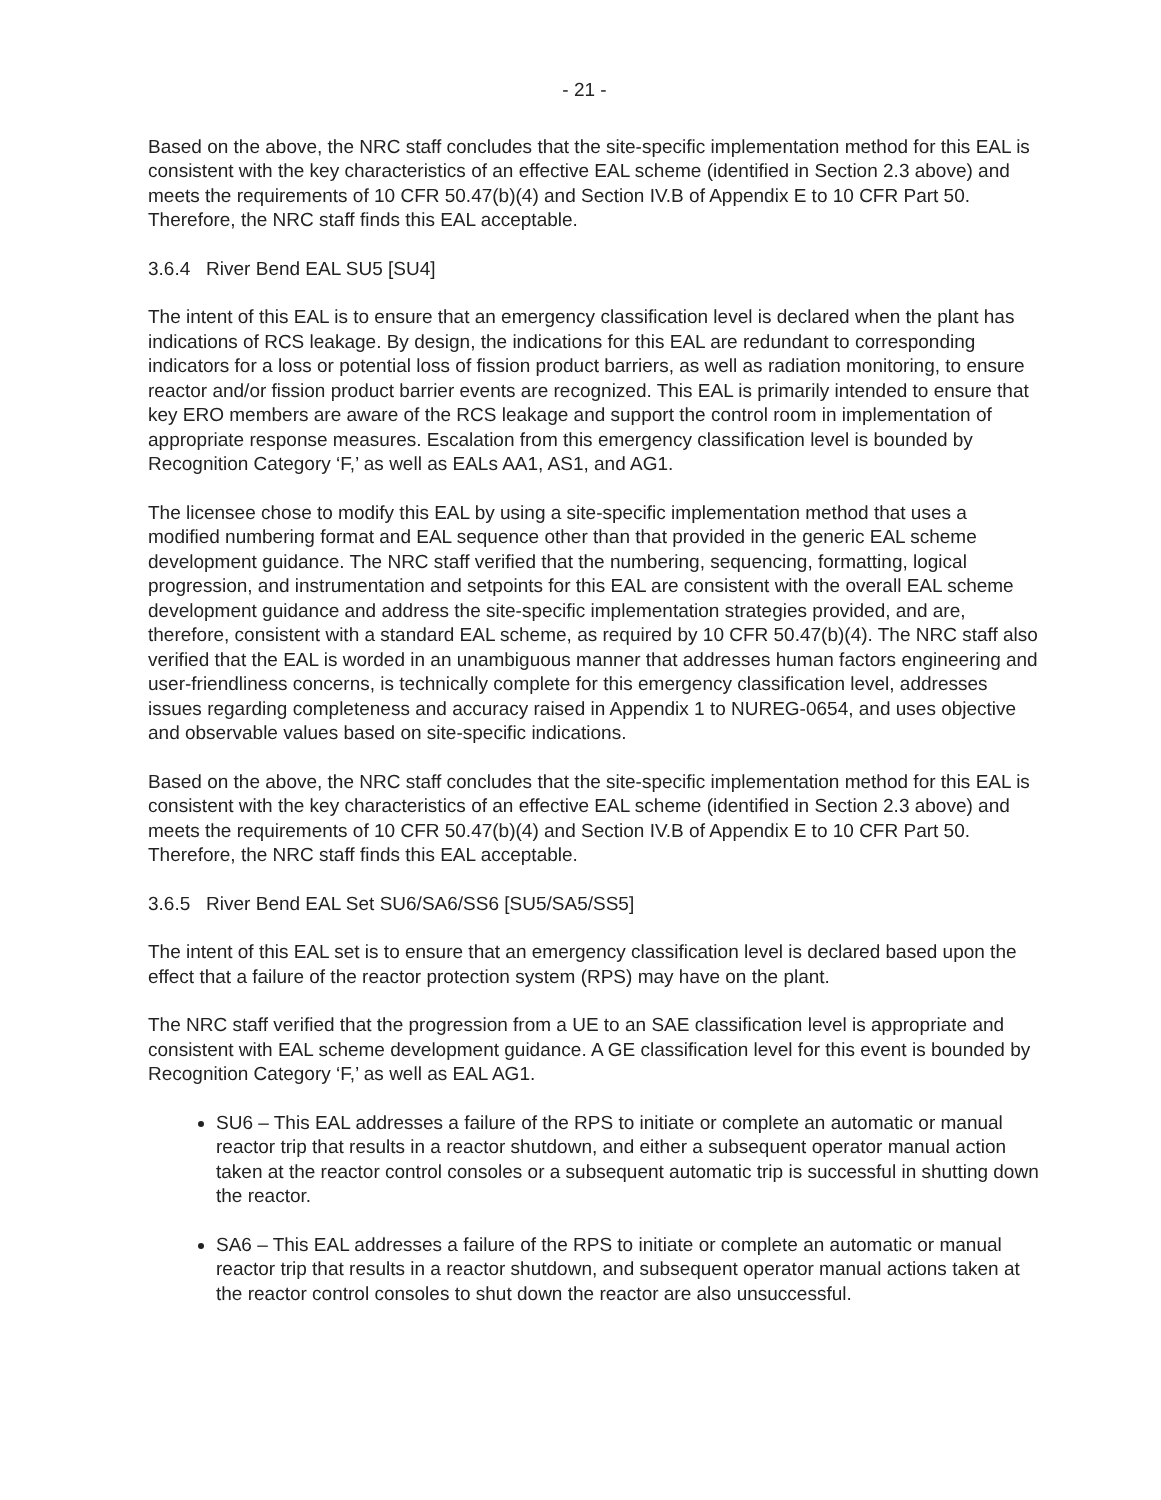- 21 -
Based on the above, the NRC staff concludes that the site-specific implementation method for this EAL is consistent with the key characteristics of an effective EAL scheme (identified in Section 2.3 above) and meets the requirements of 10 CFR 50.47(b)(4) and Section IV.B of Appendix E to 10 CFR Part 50. Therefore, the NRC staff finds this EAL acceptable.
3.6.4 River Bend EAL SU5 [SU4]
The intent of this EAL is to ensure that an emergency classification level is declared when the plant has indications of RCS leakage. By design, the indications for this EAL are redundant to corresponding indicators for a loss or potential loss of fission product barriers, as well as radiation monitoring, to ensure reactor and/or fission product barrier events are recognized. This EAL is primarily intended to ensure that key ERO members are aware of the RCS leakage and support the control room in implementation of appropriate response measures. Escalation from this emergency classification level is bounded by Recognition Category ‘F,’ as well as EALs AA1, AS1, and AG1.
The licensee chose to modify this EAL by using a site-specific implementation method that uses a modified numbering format and EAL sequence other than that provided in the generic EAL scheme development guidance. The NRC staff verified that the numbering, sequencing, formatting, logical progression, and instrumentation and setpoints for this EAL are consistent with the overall EAL scheme development guidance and address the site-specific implementation strategies provided, and are, therefore, consistent with a standard EAL scheme, as required by 10 CFR 50.47(b)(4). The NRC staff also verified that the EAL is worded in an unambiguous manner that addresses human factors engineering and user-friendliness concerns, is technically complete for this emergency classification level, addresses issues regarding completeness and accuracy raised in Appendix 1 to NUREG-0654, and uses objective and observable values based on site-specific indications.
Based on the above, the NRC staff concludes that the site-specific implementation method for this EAL is consistent with the key characteristics of an effective EAL scheme (identified in Section 2.3 above) and meets the requirements of 10 CFR 50.47(b)(4) and Section IV.B of Appendix E to 10 CFR Part 50. Therefore, the NRC staff finds this EAL acceptable.
3.6.5 River Bend EAL Set SU6/SA6/SS6 [SU5/SA5/SS5]
The intent of this EAL set is to ensure that an emergency classification level is declared based upon the effect that a failure of the reactor protection system (RPS) may have on the plant.
The NRC staff verified that the progression from a UE to an SAE classification level is appropriate and consistent with EAL scheme development guidance. A GE classification level for this event is bounded by Recognition Category ‘F,’ as well as EAL AG1.
SU6 – This EAL addresses a failure of the RPS to initiate or complete an automatic or manual reactor trip that results in a reactor shutdown, and either a subsequent operator manual action taken at the reactor control consoles or a subsequent automatic trip is successful in shutting down the reactor.
SA6 – This EAL addresses a failure of the RPS to initiate or complete an automatic or manual reactor trip that results in a reactor shutdown, and subsequent operator manual actions taken at the reactor control consoles to shut down the reactor are also unsuccessful.